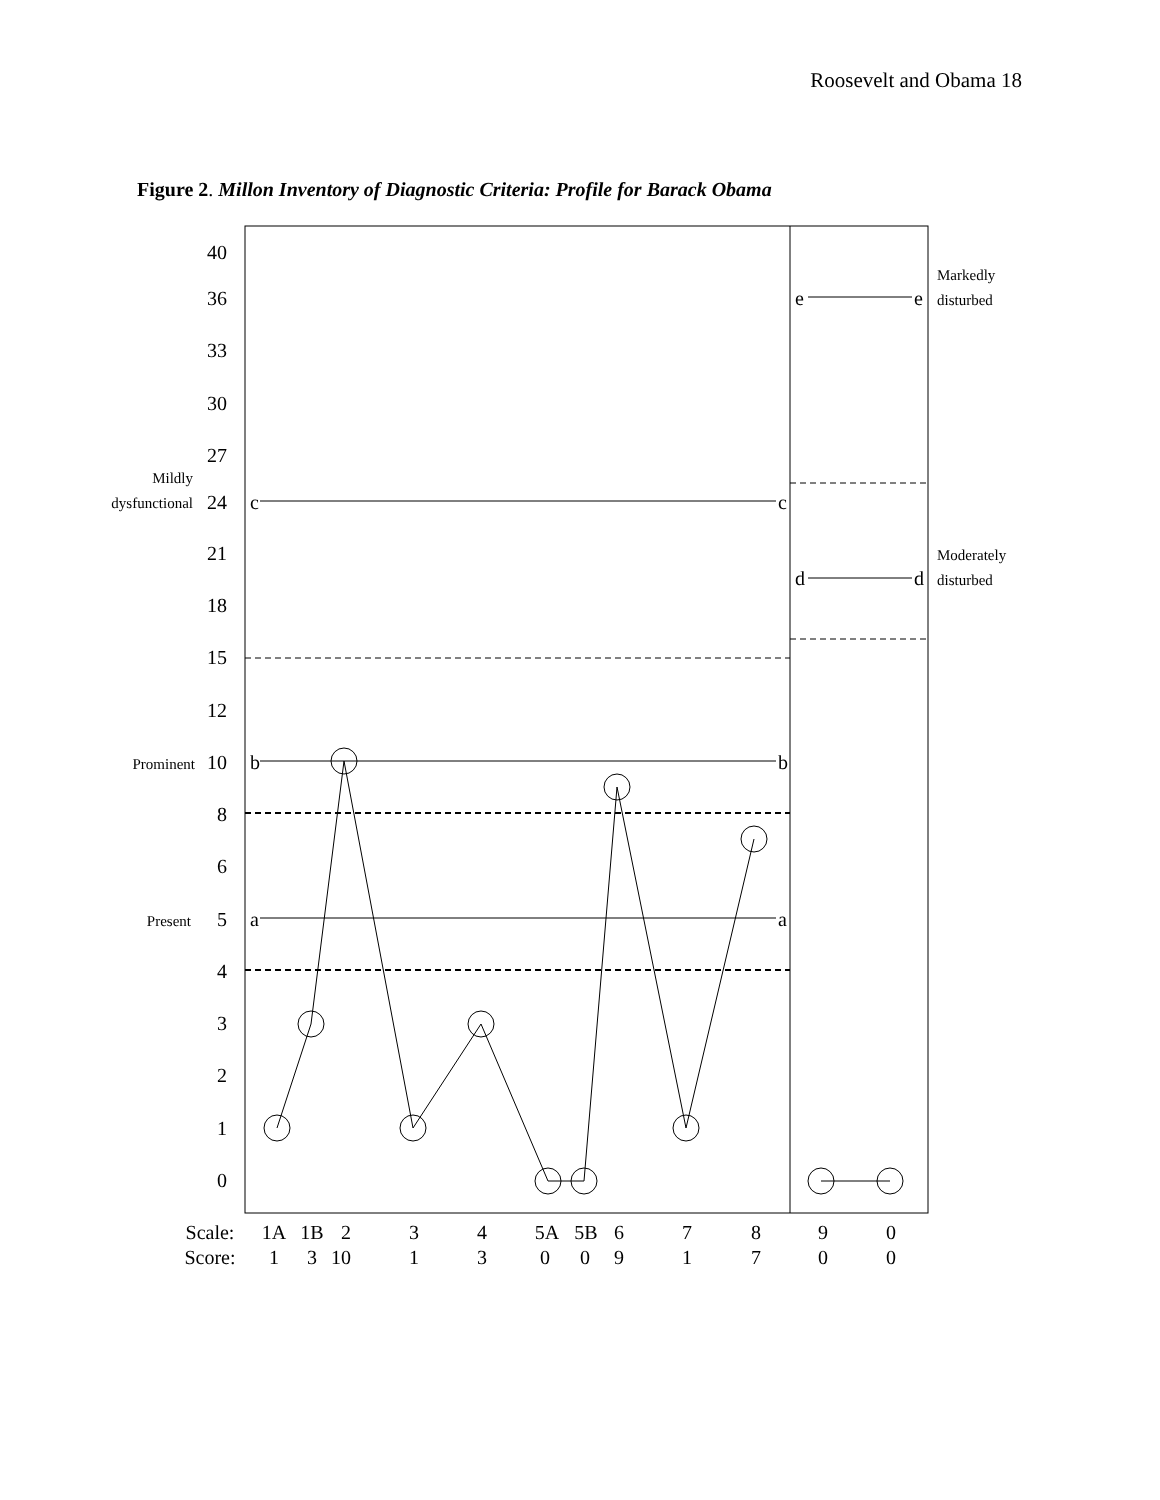Roosevelt and Obama 18
Figure 2. Millon Inventory of Diagnostic Criteria: Profile for Barack Obama
40
36
33
30
27
24
21
18
15
12
10
8
6
5
4
3
2
1
0
Mildly
dysfunctional
Prominent
Present
Markedly
disturbed
Moderately
disturbed
c
c
b
b
a
a
e
e
d
d
Scale:
Score:
1A
1B
2
3
4
5A
5B
6
7
8
9
0
1
3
10
1
3
0
0
9
1
7
0
0